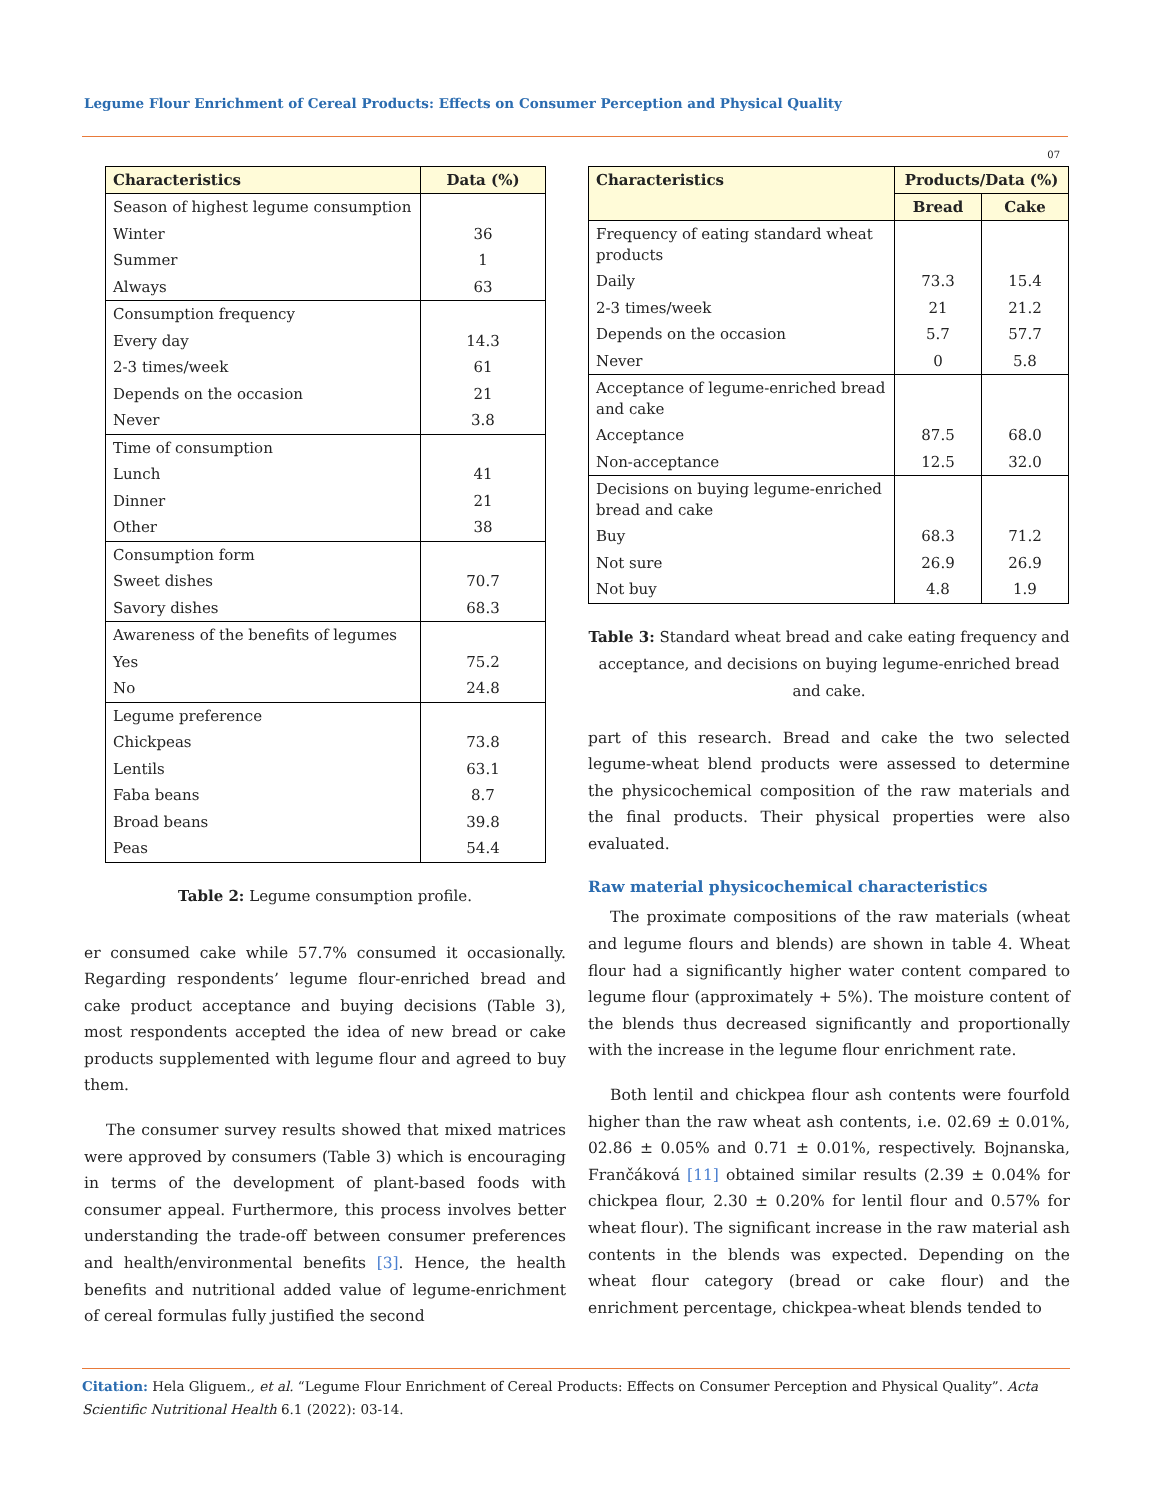Legume Flour Enrichment of Cereal Products: Effects on Consumer Perception and Physical Quality
07
| Characteristics | Data (%) |
| --- | --- |
| Season of highest legume consumption | |
| Winter | 36 |
| Summer | 1 |
| Always | 63 |
| Consumption frequency | |
| Every day | 14.3 |
| 2-3 times/week | 61 |
| Depends on the occasion | 21 |
| Never | 3.8 |
| Time of consumption | |
| Lunch | 41 |
| Dinner | 21 |
| Other | 38 |
| Consumption form | |
| Sweet dishes | 70.7 |
| Savory dishes | 68.3 |
| Awareness of the benefits of legumes | |
| Yes | 75.2 |
| No | 24.8 |
| Legume preference | |
| Chickpeas | 73.8 |
| Lentils | 63.1 |
| Faba beans | 8.7 |
| Broad beans | 39.8 |
| Peas | 54.4 |
Table 2: Legume consumption profile.
er consumed cake while 57.7% consumed it occasionally. Regarding respondents’ legume flour-enriched bread and cake product acceptance and buying decisions (Table 3), most respondents accepted the idea of new bread or cake products supplemented with legume flour and agreed to buy them.
The consumer survey results showed that mixed matrices were approved by consumers (Table 3) which is encouraging in terms of the development of plant-based foods with consumer appeal. Furthermore, this process involves better understanding the trade-off between consumer preferences and health/environmental benefits [3]. Hence, the health benefits and nutritional added value of legume-enrichment of cereal formulas fully justified the second
| Characteristics | Products/Data (%) | |
| --- | --- | --- |
| | Bread | Cake |
| Frequency of eating standard wheat products | | |
| Daily | 73.3 | 15.4 |
| 2-3 times/week | 21 | 21.2 |
| Depends on the occasion | 5.7 | 57.7 |
| Never | 0 | 5.8 |
| Acceptance of legume-enriched bread and cake | | |
| Acceptance | 87.5 | 68.0 |
| Non-acceptance | 12.5 | 32.0 |
| Decisions on buying legume-enriched bread and cake | | |
| Buy | 68.3 | 71.2 |
| Not sure | 26.9 | 26.9 |
| Not buy | 4.8 | 1.9 |
Table 3: Standard wheat bread and cake eating frequency and acceptance, and decisions on buying legume-enriched bread and cake.
part of this research. Bread and cake the two selected legume-wheat blend products were assessed to determine the physicochemical composition of the raw materials and the final products. Their physical properties were also evaluated.
Raw material physicochemical characteristics
The proximate compositions of the raw materials (wheat and legume flours and blends) are shown in table 4. Wheat flour had a significantly higher water content compared to legume flour (approximately + 5%). The moisture content of the blends thus decreased significantly and proportionally with the increase in the legume flour enrichment rate.
Both lentil and chickpea flour ash contents were fourfold higher than the raw wheat ash contents, i.e. 02.69 ± 0.01%, 02.86 ± 0.05% and 0.71 ± 0.01%, respectively. Bojnanska, Frančáková [11] obtained similar results (2.39 ± 0.04% for chickpea flour, 2.30 ± 0.20% for lentil flour and 0.57% for wheat flour). The significant increase in the raw material ash contents in the blends was expected. Depending on the wheat flour category (bread or cake flour) and the enrichment percentage, chickpea-wheat blends tended to
Citation: Hela Gliguem., et al. “Legume Flour Enrichment of Cereal Products: Effects on Consumer Perception and Physical Quality”. Acta Scientific Nutritional Health 6.1 (2022): 03-14.